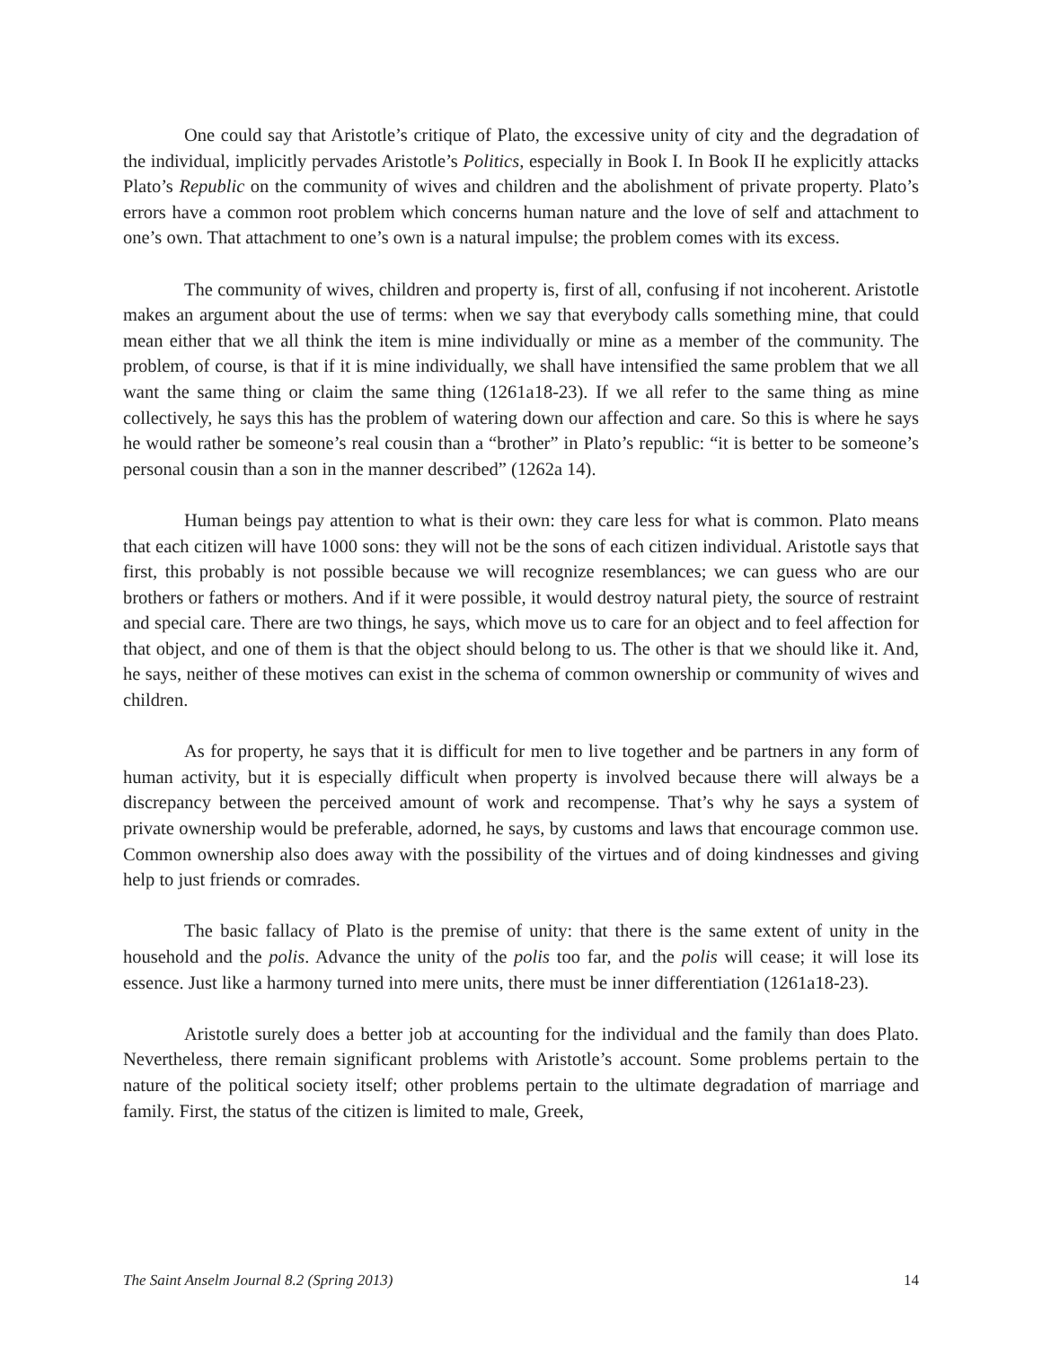One could say that Aristotle’s critique of Plato, the excessive unity of city and the degradation of the individual, implicitly pervades Aristotle’s Politics, especially in Book I. In Book II he explicitly attacks Plato’s Republic on the community of wives and children and the abolishment of private property. Plato’s errors have a common root problem which concerns human nature and the love of self and attachment to one’s own. That attachment to one’s own is a natural impulse; the problem comes with its excess.
The community of wives, children and property is, first of all, confusing if not incoherent. Aristotle makes an argument about the use of terms: when we say that everybody calls something mine, that could mean either that we all think the item is mine individually or mine as a member of the community. The problem, of course, is that if it is mine individually, we shall have intensified the same problem that we all want the same thing or claim the same thing (1261a18-23). If we all refer to the same thing as mine collectively, he says this has the problem of watering down our affection and care. So this is where he says he would rather be someone’s real cousin than a “brother” in Plato’s republic: “it is better to be someone’s personal cousin than a son in the manner described” (1262a 14).
Human beings pay attention to what is their own: they care less for what is common. Plato means that each citizen will have 1000 sons: they will not be the sons of each citizen individual. Aristotle says that first, this probably is not possible because we will recognize resemblances; we can guess who are our brothers or fathers or mothers. And if it were possible, it would destroy natural piety, the source of restraint and special care. There are two things, he says, which move us to care for an object and to feel affection for that object, and one of them is that the object should belong to us. The other is that we should like it. And, he says, neither of these motives can exist in the schema of common ownership or community of wives and children.
As for property, he says that it is difficult for men to live together and be partners in any form of human activity, but it is especially difficult when property is involved because there will always be a discrepancy between the perceived amount of work and recompense. That’s why he says a system of private ownership would be preferable, adorned, he says, by customs and laws that encourage common use. Common ownership also does away with the possibility of the virtues and of doing kindnesses and giving help to just friends or comrades.
The basic fallacy of Plato is the premise of unity: that there is the same extent of unity in the household and the polis. Advance the unity of the polis too far, and the polis will cease; it will lose its essence. Just like a harmony turned into mere units, there must be inner differentiation (1261a18-23).
Aristotle surely does a better job at accounting for the individual and the family than does Plato. Nevertheless, there remain significant problems with Aristotle’s account. Some problems pertain to the nature of the political society itself; other problems pertain to the ultimate degradation of marriage and family. First, the status of the citizen is limited to male, Greek,
The Saint Anselm Journal 8.2 (Spring 2013) 14